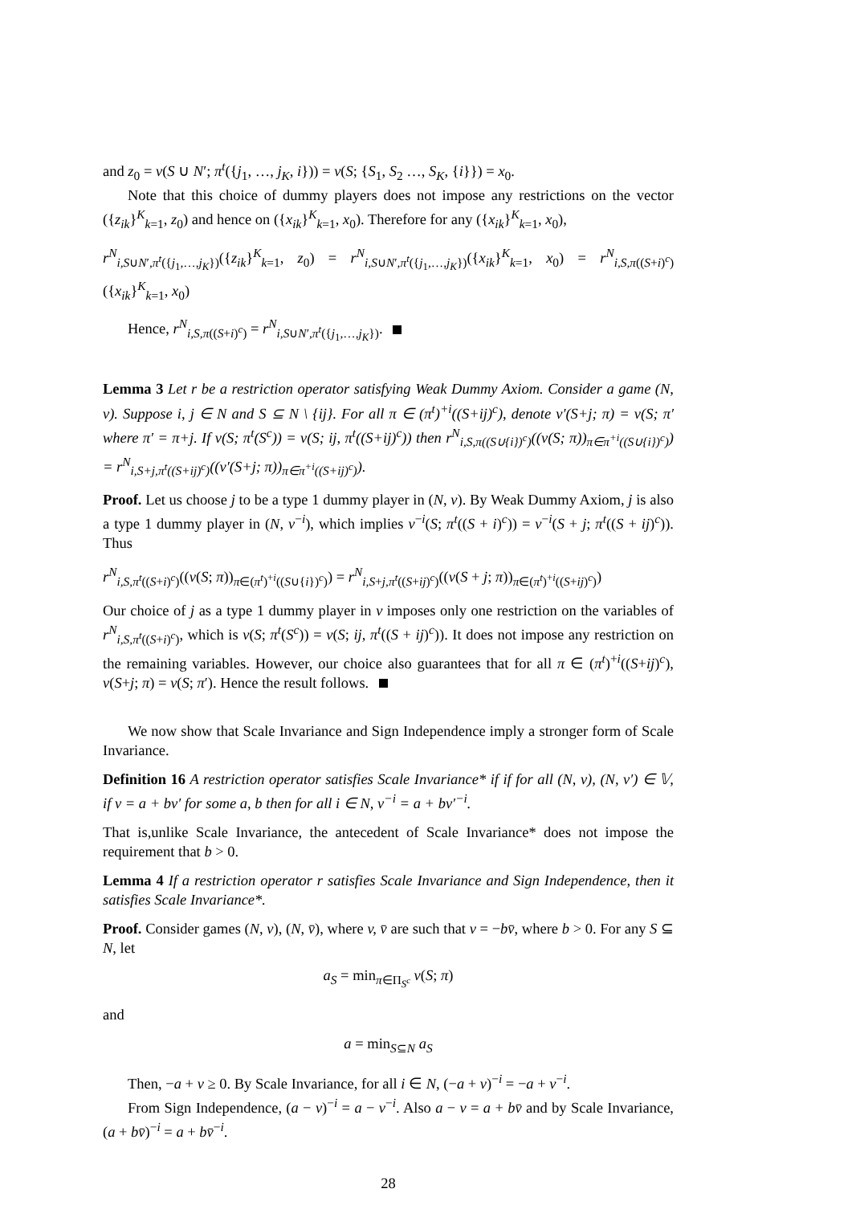and z<sub>0</sub> = v(S ∪ N′; π<sup>t</sup>({j<sub>1</sub>, …, j<sub>K</sub>, i})) = v(S; {S<sub>1</sub>, S<sub>2</sub> …, S<sub>K</sub>, {i}}) = x<sub>0</sub>.
Note that this choice of dummy players does not impose any restrictions on the vector ({z<sub>ik</sub>}<sup>K</sup><sub>k=1</sub>, z<sub>0</sub>) and hence on ({x<sub>ik</sub>}<sup>K</sup><sub>k=1</sub>, x<sub>0</sub>). Therefore for any ({x<sub>ik</sub>}<sup>K</sup><sub>k=1</sub>, x<sub>0</sub>),
r<sup>N</sup><sub>i,S∪N′,π<sup>t</sup>({j<sub>1</sub>,…,j<sub>K</sub>})</sub>({z<sub>ik</sub>}<sup>K</sup><sub>k=1</sub>, z<sub>0</sub>) = r<sup>N</sup><sub>i,S∪N′,π<sup>t</sup>({j<sub>1</sub>,…,j<sub>K</sub>})</sub>({x<sub>ik</sub>}<sup>K</sup><sub>k=1</sub>, x<sub>0</sub>) = r<sup>N</sup><sub>i,S,π((S+i)<sup>c</sup>)</sub>({x<sub>ik</sub>}<sup>K</sup><sub>k=1</sub>, x<sub>0</sub>)
Hence, r<sup>N</sup><sub>i,S,π((S+i)<sup>c</sup>)</sub> = r<sup>N</sup><sub>i,S∪N′,π<sup>t</sup>({j<sub>1</sub>,…,j<sub>K</sub>})</sub>.
Lemma 3 Let r be a restriction operator satisfying Weak Dummy Axiom. Consider a game (N, v). Suppose i, j ∈ N and S ⊆ N \ {ij}. For all π ∈ (π<sup>t</sup>)<sup>+i</sup>((S+ij)<sup>c</sup>), denote v′(S+j; π) = v(S; π′ where π′ = π+j. If v(S; π<sup>t</sup>(S<sup>c</sup>)) = v(S; ij, π<sup>t</sup>((S+ij)<sup>c</sup>)) then r<sup>N</sup><sub>i,S,π((S∪{i})<sup>c</sup>)</sub>((v(S; π))<sub>π∈π<sup>+i</sup>((S∪{i})<sup>c</sup>)</sub>) = r<sup>N</sup><sub>i,S+j,π<sup>t</sup>((S+ij)<sup>c</sup>)</sub>((v′(S+j; π))<sub>π∈π<sup>+i</sup>((S+ij)<sup>c</sup>)</sub>).
Proof. Let us choose j to be a type 1 dummy player in (N, v). By Weak Dummy Axiom, j is also a type 1 dummy player in (N, v<sup>−i</sup>), which implies v<sup>−i</sup>(S; π<sup>t</sup>((S + i)<sup>c</sup>)) = v<sup>−i</sup>(S + j; π<sup>t</sup>((S + ij)<sup>c</sup>)). Thus
r<sup>N</sup><sub>i,S,π<sup>t</sup>((S+i)<sup>c</sup>)</sub>((v(S; π))<sub>π∈(π<sup>t</sup>)<sup>+i</sup>((S∪{i})<sup>c</sup>)</sub>) = r<sup>N</sup><sub>i,S+j,π<sup>t</sup>((S+ij)<sup>c</sup>)</sub>((v(S + j; π))<sub>π∈(π<sup>t</sup>)<sup>+i</sup>((S+ij)<sup>c</sup>)</sub>)
Our choice of j as a type 1 dummy player in v imposes only one restriction on the variables of r<sup>N</sup><sub>i,S,π<sup>t</sup>((S+i)<sup>c</sup>)</sub>, which is v(S; π<sup>t</sup>(S<sup>c</sup>)) = v(S; ij, π<sup>t</sup>((S + ij)<sup>c</sup>)). It does not impose any restriction on the remaining variables. However, our choice also guarantees that for all π ∈ (π<sup>t</sup>)<sup>+i</sup>((S+ij)<sup>c</sup>), v(S+j; π) = v(S; π′). Hence the result follows.
We now show that Scale Invariance and Sign Independence imply a stronger form of Scale Invariance.
Definition 16 A restriction operator satisfies Scale Invariance* if if for all (N, v), (N, v′) ∈ 𝕍, if v = a + bv′ for some a, b then for all i ∈ N, v<sup>−i</sup> = a + bv′<sup>−i</sup>.
That is,unlike Scale Invariance, the antecedent of Scale Invariance* does not impose the requirement that b > 0.
Lemma 4 If a restriction operator r satisfies Scale Invariance and Sign Independence, then it satisfies Scale Invariance*.
Proof. Consider games (N, v), (N, v̄), where v, v̄ are such that v = −bv̄, where b > 0. For any S ⊆ N, let
a<sub>S</sub> = min<sub>π∈Π<sub>S<sup>c</sup></sub></sub> v(S; π)
and
a = min<sub>S⊆N</sub> a<sub>S</sub>
Then, −a + v ≥ 0. By Scale Invariance, for all i ∈ N, (−a + v)<sup>−i</sup> = −a + v<sup>−i</sup>.
From Sign Independence, (a − v)<sup>−i</sup> = a − v<sup>−i</sup>. Also a − v = a + bv̄ and by Scale Invariance, (a + bv̄)<sup>−i</sup> = a + bv̄<sup>−i</sup>.
28